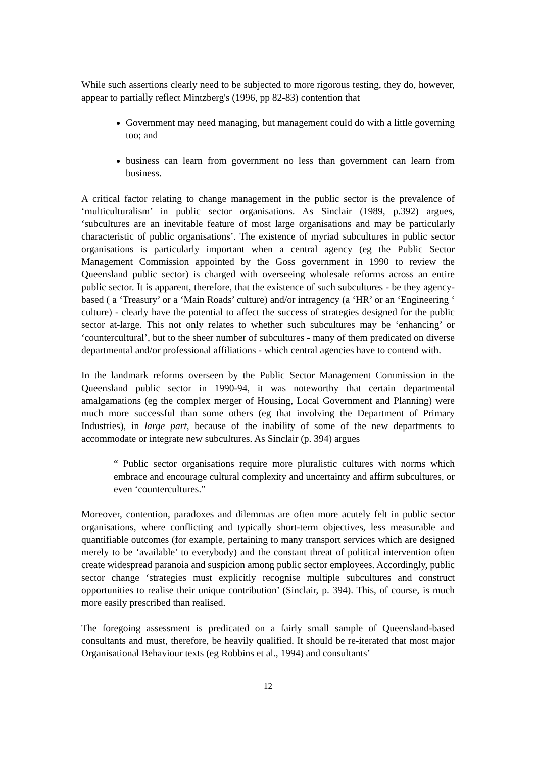While such assertions clearly need to be subjected to more rigorous testing, they do, however, appear to partially reflect Mintzberg's (1996, pp 82-83) contention that
Government may need managing, but management could do with a little governing too; and
business can learn from government no less than government can learn from business.
A critical factor relating to change management in the public sector is the prevalence of ‘multiculturalism’ in public sector organisations. As Sinclair (1989, p.392) argues, ‘subcultures are an inevitable feature of most large organisations and may be particularly characteristic of public organisations’. The existence of myriad subcultures in public sector organisations is particularly important when a central agency (eg the Public Sector Management Commission appointed by the Goss government in 1990 to review the Queensland public sector) is charged with overseeing wholesale reforms across an entire public sector. It is apparent, therefore, that the existence of such subcultures - be they agency-based ( a ‘Treasury’ or a ‘Main Roads’ culture) and/or intragency (a ‘HR’ or an ‘Engineering ‘ culture) - clearly have the potential to affect the success of strategies designed for the public sector at-large. This not only relates to whether such subcultures may be ‘enhancing’ or ‘countercultural’, but to the sheer number of subcultures - many of them predicated on diverse departmental and/or professional affiliations - which central agencies have to contend with.
In the landmark reforms overseen by the Public Sector Management Commission in the Queensland public sector in 1990-94, it was noteworthy that certain departmental amalgamations (eg the complex merger of Housing, Local Government and Planning) were much more successful than some others (eg that involving the Department of Primary Industries), in large part, because of the inability of some of the new departments to accommodate or integrate new subcultures. As Sinclair (p. 394) argues
“ Public sector organisations require more pluralistic cultures with norms which embrace and encourage cultural complexity and uncertainty and affirm subcultures, or even ‘countercultures.”
Moreover, contention, paradoxes and dilemmas are often more acutely felt in public sector organisations, where conflicting and typically short-term objectives, less measurable and quantifiable outcomes (for example, pertaining to many transport services which are designed merely to be ‘available’ to everybody) and the constant threat of political intervention often create widespread paranoia and suspicion among public sector employees. Accordingly, public sector change ‘strategies must explicitly recognise multiple subcultures and construct opportunities to realise their unique contribution’ (Sinclair, p. 394). This, of course, is much more easily prescribed than realised.
The foregoing assessment is predicated on a fairly small sample of Queensland-based consultants and must, therefore, be heavily qualified. It should be re-iterated that most major Organisational Behaviour texts (eg Robbins et al., 1994) and consultants’
12